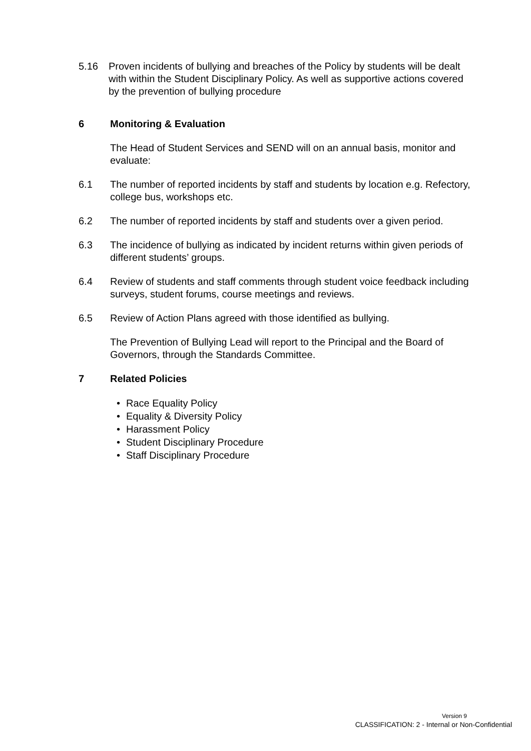5.16 Proven incidents of bullying and breaches of the Policy by students will be dealt with within the Student Disciplinary Policy. As well as supportive actions covered by the prevention of bullying procedure
6 Monitoring & Evaluation
The Head of Student Services and SEND will on an annual basis, monitor and evaluate:
6.1 The number of reported incidents by staff and students by location e.g. Refectory, college bus, workshops etc.
6.2 The number of reported incidents by staff and students over a given period.
6.3 The incidence of bullying as indicated by incident returns within given periods of different students’ groups.
6.4 Review of students and staff comments through student voice feedback including surveys, student forums, course meetings and reviews.
6.5 Review of Action Plans agreed with those identified as bullying.
The Prevention of Bullying Lead will report to the Principal and the Board of Governors, through the Standards Committee.
7 Related Policies
Race Equality Policy
Equality & Diversity Policy
Harassment Policy
Student Disciplinary Procedure
Staff Disciplinary Procedure
Version 9
CLASSIFICATION: 2 - Internal or Non-Confidential